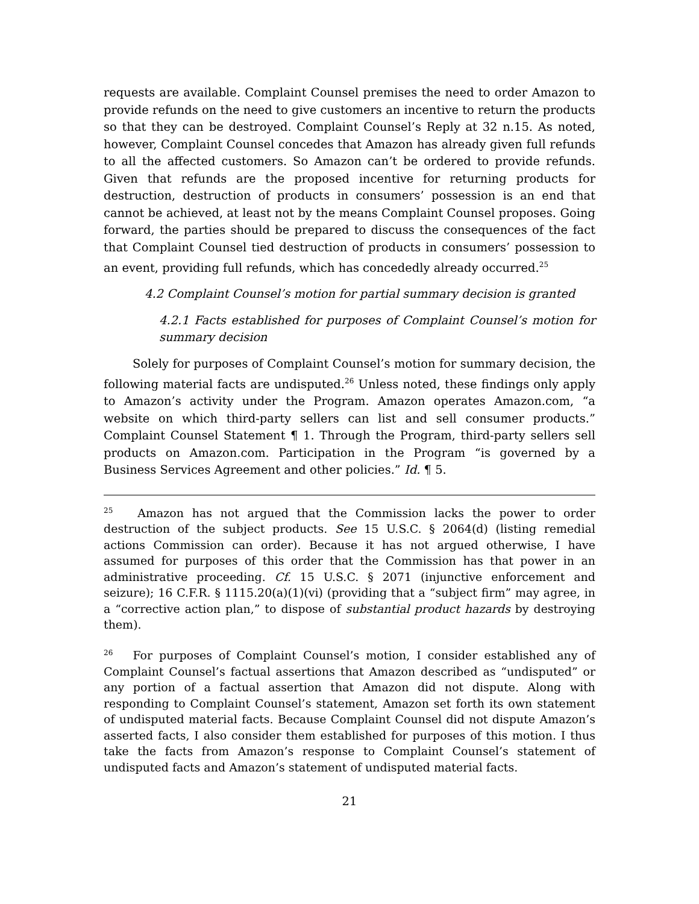requests are available. Complaint Counsel premises the need to order Amazon to provide refunds on the need to give customers an incentive to return the products so that they can be destroyed. Complaint Counsel’s Reply at 32 n.15. As noted, however, Complaint Counsel concedes that Amazon has already given full refunds to all the affected customers. So Amazon can’t be ordered to provide refunds. Given that refunds are the proposed incentive for returning products for destruction, destruction of products in consumers’ possession is an end that cannot be achieved, at least not by the means Complaint Counsel proposes. Going forward, the parties should be prepared to discuss the consequences of the fact that Complaint Counsel tied destruction of products in consumers’ possession to an event, providing full refunds, which has concededly already occurred.<sup>25</sup>
4.2 Complaint Counsel’s motion for partial summary decision is granted
4.2.1 Facts established for purposes of Complaint Counsel’s motion for summary decision
Solely for purposes of Complaint Counsel’s motion for summary decision, the following material facts are undisputed.<sup>26</sup> Unless noted, these findings only apply to Amazon’s activity under the Program. Amazon operates Amazon.com, “a website on which third-party sellers can list and sell consumer products.” Complaint Counsel Statement ¶ 1. Through the Program, third-party sellers sell products on Amazon.com. Participation in the Program “is governed by a Business Services Agreement and other policies.” Id. ¶ 5.
<sup>25</sup> Amazon has not argued that the Commission lacks the power to order destruction of the subject products. See 15 U.S.C. § 2064(d) (listing remedial actions Commission can order). Because it has not argued otherwise, I have assumed for purposes of this order that the Commission has that power in an administrative proceeding. Cf. 15 U.S.C. § 2071 (injunctive enforcement and seizure); 16 C.F.R. § 1115.20(a)(1)(vi) (providing that a “subject firm” may agree, in a “corrective action plan,” to dispose of substantial product hazards by destroying them).
<sup>26</sup> For purposes of Complaint Counsel’s motion, I consider established any of Complaint Counsel’s factual assertions that Amazon described as “undisputed” or any portion of a factual assertion that Amazon did not dispute. Along with responding to Complaint Counsel’s statement, Amazon set forth its own statement of undisputed material facts. Because Complaint Counsel did not dispute Amazon’s asserted facts, I also consider them established for purposes of this motion. I thus take the facts from Amazon’s response to Complaint Counsel’s statement of undisputed facts and Amazon’s statement of undisputed material facts.
21